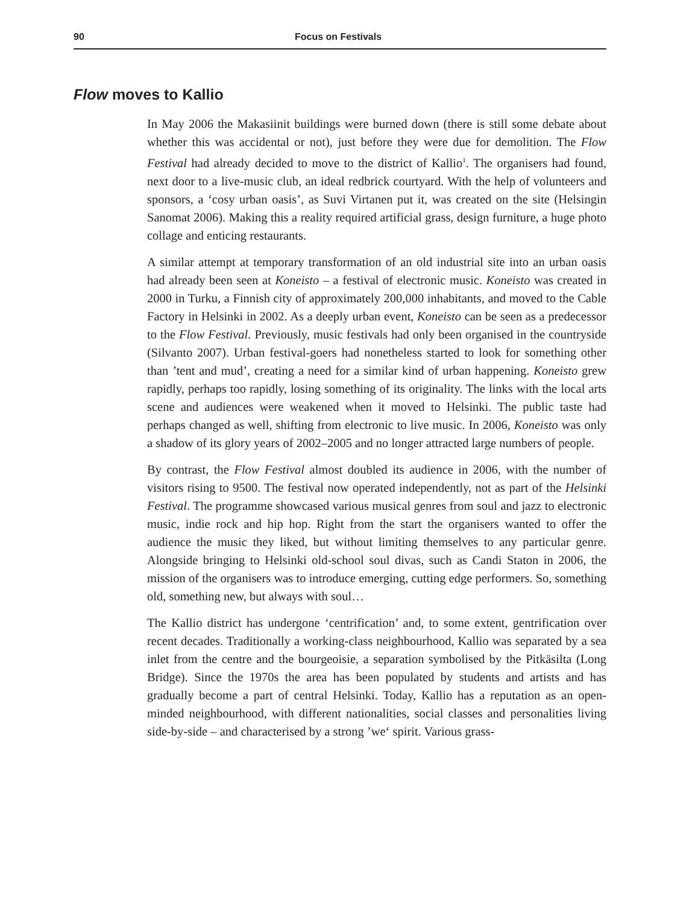90 Focus on Festivals
Flow moves to Kallio
In May 2006 the Makasiinit buildings were burned down (there is still some debate about whether this was accidental or not), just before they were due for demolition. The Flow Festival had already decided to move to the district of Kallio<sup>1</sup>. The organisers had found, next door to a live-music club, an ideal redbrick courtyard. With the help of volunteers and sponsors, a ‘cosy urban oasis’, as Suvi Virtanen put it, was created on the site (Helsingin Sanomat 2006). Making this a reality required artificial grass, design furniture, a huge photo collage and enticing restaurants.
A similar attempt at temporary transformation of an old industrial site into an urban oasis had already been seen at Koneisto – a festival of electronic music. Koneisto was created in 2000 in Turku, a Finnish city of approximately 200,000 inhabitants, and moved to the Cable Factory in Helsinki in 2002. As a deeply urban event, Koneisto can be seen as a predecessor to the Flow Festival. Previously, music festivals had only been organised in the countryside (Silvanto 2007). Urban festival-goers had nonetheless started to look for something other than ’tent and mud’, creating a need for a similar kind of urban happening. Koneisto grew rapidly, perhaps too rapidly, losing something of its originality. The links with the local arts scene and audiences were weakened when it moved to Helsinki. The public taste had perhaps changed as well, shifting from electronic to live music. In 2006, Koneisto was only a shadow of its glory years of 2002–2005 and no longer attracted large numbers of people.
By contrast, the Flow Festival almost doubled its audience in 2006, with the number of visitors rising to 9500. The festival now operated independently, not as part of the Helsinki Festival. The programme showcased various musical genres from soul and jazz to electronic music, indie rock and hip hop. Right from the start the organisers wanted to offer the audience the music they liked, but without limiting themselves to any particular genre. Alongside bringing to Helsinki old-school soul divas, such as Candi Staton in 2006, the mission of the organisers was to introduce emerging, cutting edge performers. So, something old, something new, but always with soul…
The Kallio district has undergone ‘centrification’ and, to some extent, gentrification over recent decades. Traditionally a working-class neighbourhood, Kallio was separated by a sea inlet from the centre and the bourgeoisie, a separation symbolised by the Pitkäsilta (Long Bridge). Since the 1970s the area has been populated by students and artists and has gradually become a part of central Helsinki. Today, Kallio has a reputation as an open-minded neighbourhood, with different nationalities, social classes and personalities living side-by-side – and characterised by a strong ’we‘ spirit. Various grass-